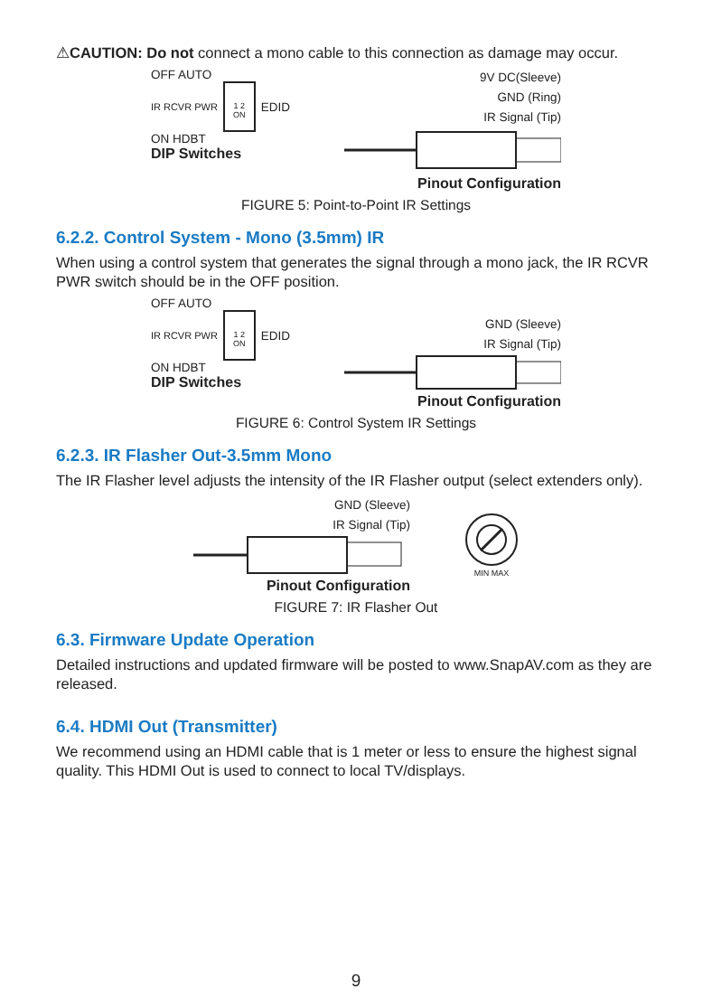⚠CAUTION: Do not connect a mono cable to this connection as damage may occur.
OFF AUTO
IR RCVR PWR
1 2
ON
EDID
ON HDBT
DIP Switches
9V DC(Sleeve)
GND (Ring)
IR Signal (Tip)
Pinout Configuration
FIGURE 5: Point-to-Point IR Settings
6.2.2. Control System - Mono (3.5mm) IR
When using a control system that generates the signal through a mono jack, the IR RCVR PWR switch should be in the OFF position.
OFF AUTO
IR RCVR PWR
1 2
ON
EDID
ON HDBT
DIP Switches
GND (Sleeve)
IR Signal (Tip)
Pinout Configuration
FIGURE 6: Control System IR Settings
6.2.3. IR Flasher Out-3.5mm Mono
The IR Flasher level adjusts the intensity of the IR Flasher output (select extenders only).
GND (Sleeve)
IR Signal (Tip)
Pinout Configuration
MIN MAX
FIGURE 7: IR Flasher Out
6.3. Firmware Update Operation
Detailed instructions and updated firmware will be posted to www.SnapAV.com as they are released.
6.4. HDMI Out (Transmitter)
We recommend using an HDMI cable that is 1 meter or less to ensure the highest signal quality. This HDMI Out is used to connect to local TV/displays.
9